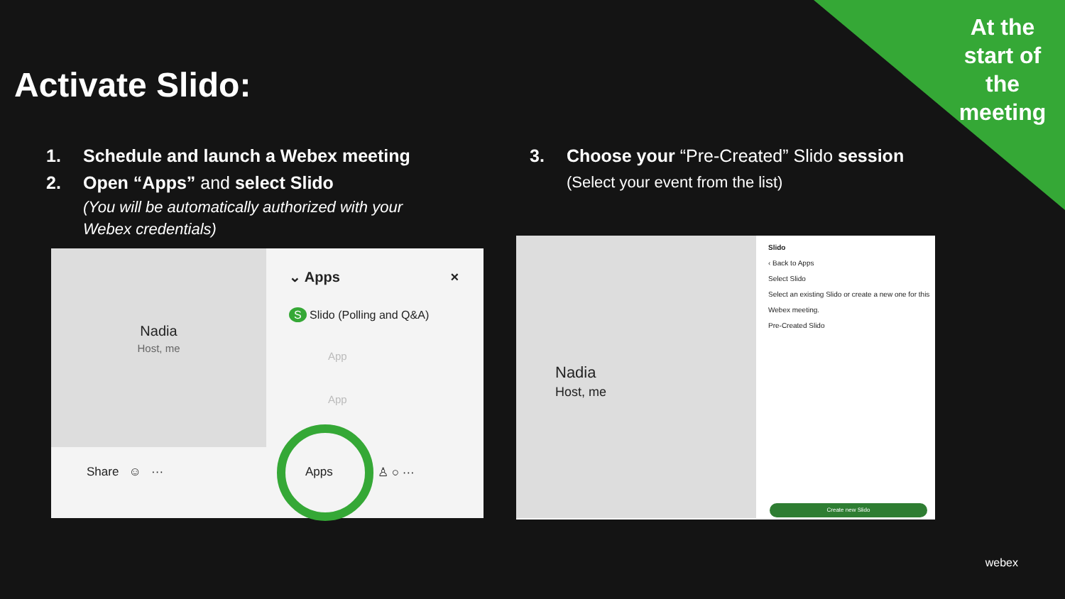At the start of the meeting
Activate Slido:
1. Schedule and launch a Webex meeting
2. Open “Apps” and select Slido
(You will be automatically authorized with your Webex credentials)
3. Choose your “Pre-Created” Slido session
(Select your event from the list)
Nadia
Host, me
⌄ Apps ×
S Slido (Polling and Q&A)
App
App
Share ☺ ··· Apps ♙ ○ ···
Nadia
Host, me
Slido
‹ Back to Apps
Select Slido
Select an existing Slido or create a new one for this Webex meeting.
Pre-Created Slido
Create new Slido
webex